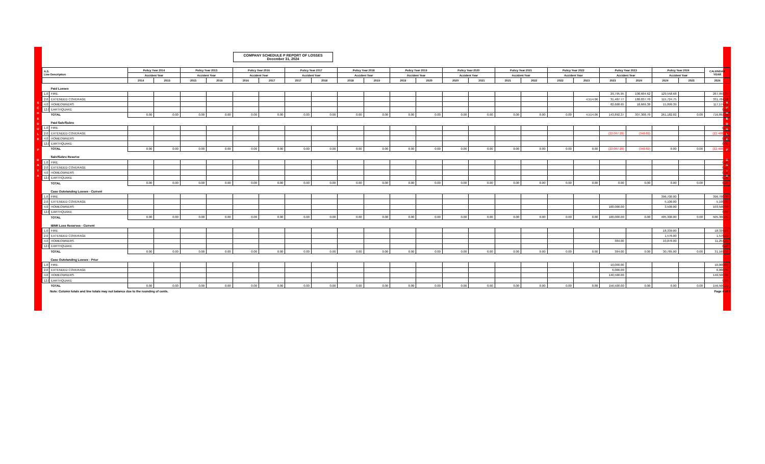S
C
H
E
D
U
L
E
P
D
A
T
A
S
C
H
E
D
U
L
E
P
D
A
T
A
COMPANY SCHEDULE P REPORT OF LOSSES
December 31, 2024
| A.S. Line Description | | Policy Year 2014 | | Policy Year 2015 | | Policy Year 2016 | | Policy Year 2017 | | Policy Year 2018 | | Policy Year 2019 | | Policy Year 2020 | | Policy Year 2021 | | Policy Year 2022 | | Policy Year 2023 | | Policy Year 2024 | | CALENDAR YEAR |
| --- | --- | --- | --- | --- | --- | --- | --- | --- | --- | --- | --- | --- | --- | --- | --- | --- | --- | --- | --- | --- | --- | --- | --- | --- |
| | | Accident Year | | Accident Year | | Accident Year | | Accident Year | | Accident Year | | Accident Year | | Accident Year | | Accident Year | | Accident Year | | Accident Year | | Accident Year | | |
| | | 2014 | 2015 | 2015 | 2016 | 2016 | 2017 | 2017 | 2018 | 2018 | 2019 | 2019 | 2020 | 2020 | 2021 | 2021 | 2022 | 2022 | 2023 | 2023 | 2024 | 2024 | 2025 | 2024 |
| | Paid Losses | | | | | | | | | | | | | | | | | | | | | | | |
| 1.0 | FIRE | | | | | | | | | | | | | | | | | | | 29,795.95 | 108,604.62 | 129,558.68 | | 267,959.25 |
| 2.0 | EXTENDED COVERAGE | | | | | | | | | | | | | | | | | | 4,514.06 | 31,487.77 | 180,037.70 | 115,724.75 | | 331,764.28 |
| 4.0 | HOMEOWNERS | | | | | | | | | | | | | | | | | | | 82,608.65 | 18,666.38 | 15,899.39 | | 117,174.42 |
| 12.0 | EARTHQUAKE | | | | | | | | | | | | | | | | | | | | | | | 0.00 |
| | TOTAL | 0.00 | 0.00 | 0.00 | 0.00 | 0.00 | 0.00 | 0.00 | 0.00 | 0.00 | 0.00 | 0.00 | 0.00 | 0.00 | 0.00 | 0.00 | 0.00 | 0.00 | 4,514.06 | 143,892.37 | 307,308.70 | 261,182.82 | 0.00 | 716,897.95 |
| | Paid Salv/Subro | | | | | | | | | | | | | | | | | | | | | | | |
| 1.0 | FIRE | | | | | | | | | | | | | | | | | | | | | | | 0.00 |
| 2.0 | EXTENDED COVERAGE | | | | | | | | | | | | | | | | | | | (22,067.28) | (340.82) | | | (22,408.10) |
| 4.0 | HOMEOWNERS | | | | | | | | | | | | | | | | | | | | | | | 0.00 |
| 12.0 | EARTHQUAKE | | | | | | | | | | | | | | | | | | | | | | | 0.00 |
| | TOTAL | 0.00 | 0.00 | 0.00 | 0.00 | 0.00 | 0.00 | 0.00 | 0.00 | 0.00 | 0.00 | 0.00 | 0.00 | 0.00 | 0.00 | 0.00 | 0.00 | 0.00 | 0.00 | (22,067.28) | (340.82) | 0.00 | 0.00 | (22,408.10) |
| | Salv/Subro Reserve | | | | | | | | | | | | | | | | | | | | | | | |
| 1.0 | FIRE | | | | | | | | | | | | | | | | | | | | | | | 0.00 |
| 2.0 | EXTENDED COVERAGE | | | | | | | | | | | | | | | | | | | | | | | 0.00 |
| 4.0 | HOMEOWNERS | | | | | | | | | | | | | | | | | | | | | | | 0.00 |
| 12.0 | EARTHQUAKE | | | | | | | | | | | | | | | | | | | | | | | 0.00 |
| | TOTAL | 0.00 | 0.00 | 0.00 | 0.00 | 0.00 | 0.00 | 0.00 | 0.00 | 0.00 | 0.00 | 0.00 | 0.00 | 0.00 | 0.00 | 0.00 | 0.00 | 0.00 | 0.00 | 0.00 | 0.00 | 0.00 | 0.00 | 0.00 |
| | Case Outstanding Losses - Current | | | | | | | | | | | | | | | | | | | | | | | |
| 1.0 | FIRE | | | | | | | | | | | | | | | | | | | | | 396,700.00 | | 396,700.00 |
| 2.0 | EXTENDED COVERAGE | | | | | | | | | | | | | | | | | | | | | 5,100.00 | | 5,100.00 |
| 4.0 | HOMEOWNERS | | | | | | | | | | | | | | | | | | | 100,000.00 | | 3,500.00 | | 103,500.00 |
| 12.0 | EARTHQUAKE | | | | | | | | | | | | | | | | | | | | | | | 0.00 |
| | TOTAL | 0.00 | 0.00 | 0.00 | 0.00 | 0.00 | 0.00 | 0.00 | 0.00 | 0.00 | 0.00 | 0.00 | 0.00 | 0.00 | 0.00 | 0.00 | 0.00 | 0.00 | 0.00 | 100,000.00 | 0.00 | 405,300.00 | 0.00 | 505,300.00 |
| | IBNR Loss Reserves - Current | | | | | | | | | | | | | | | | | | | | | | | |
| 1.0 | FIRE | | | | | | | | | | | | | | | | | | | | | 18,339.00 | | 18,339.00 |
| 2.0 | EXTENDED COVERAGE | | | | | | | | | | | | | | | | | | | | | 1,576.00 | | 1,576.00 |
| 4.0 | HOMEOWNERS | | | | | | | | | | | | | | | | | | | 384.00 | | 10,870.00 | | 11,254.00 |
| 12.0 | EARTHQUAKE | | | | | | | | | | | | | | | | | | | | | | | 0.00 |
| | TOTAL | 0.00 | 0.00 | 0.00 | 0.00 | 0.00 | 0.00 | 0.00 | 0.00 | 0.00 | 0.00 | 0.00 | 0.00 | 0.00 | 0.00 | 0.00 | 0.00 | 0.00 | 0.00 | 384.00 | 0.00 | 30,785.00 | 0.00 | 31,169.00 |
| | Case Outstanding Losses - Prior | | | | | | | | | | | | | | | | | | | | | | | |
| 1.0 | FIRE | | | | | | | | | | | | | | | | | | | 10,000.00 | | | | 10,000.00 |
| 2.0 | EXTENDED COVERAGE | | | | | | | | | | | | | | | | | | | 6,000.00 | | | | 6,000.00 |
| 4.0 | HOMEOWNERS | | | | | | | | | | | | | | | | | | | 140,500.00 | | | | 140,500.00 |
| 12.0 | EARTHQUAKE | | | | | | | | | | | | | | | | | | | | | | | 0.00 |
| | TOTAL | 0.00 | 0.00 | 0.00 | 0.00 | 0.00 | 0.00 | 0.00 | 0.00 | 0.00 | 0.00 | 0.00 | 0.00 | 0.00 | 0.00 | 0.00 | 0.00 | 0.00 | 0.00 | 156,500.00 | 0.00 | 0.00 | 0.00 | 156,500.00 |
Note: Column totals and line totals may not balance due to the rounding of cents. Page 4 of 7